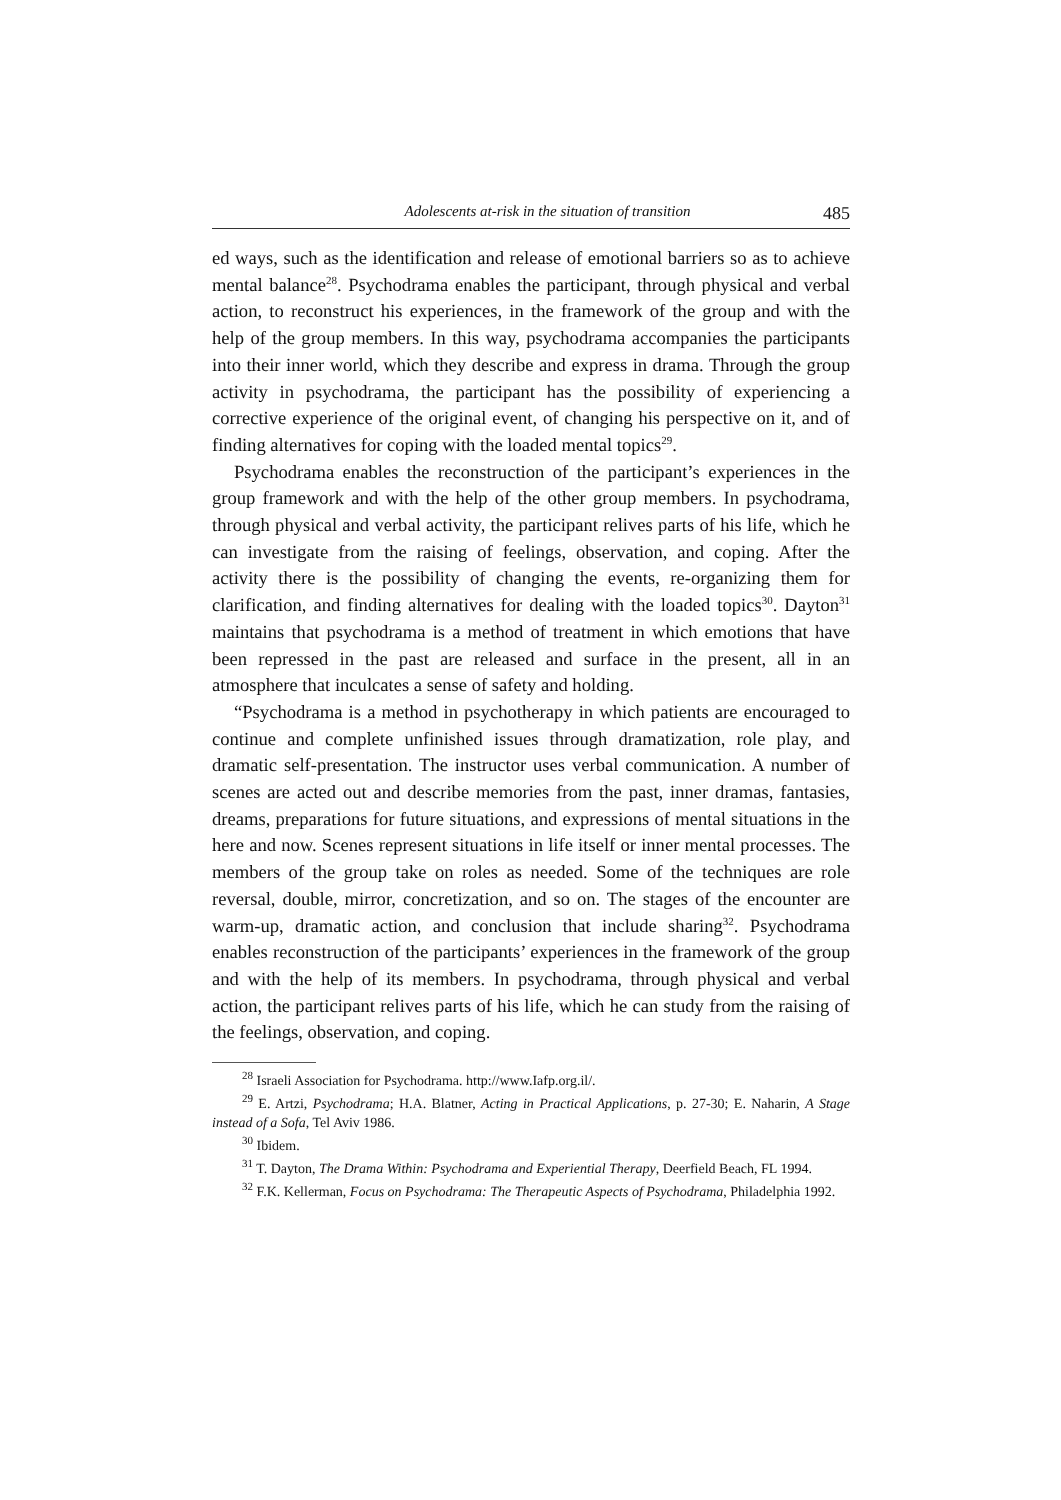Adolescents at-risk in the situation of transition 485
ed ways, such as the identification and release of emotional barriers so as to achieve mental balance<sup>28</sup>. Psychodrama enables the participant, through physical and verbal action, to reconstruct his experiences, in the framework of the group and with the help of the group members. In this way, psychodrama accompanies the participants into their inner world, which they describe and express in drama. Through the group activity in psychodrama, the participant has the possibility of experiencing a corrective experience of the original event, of changing his perspective on it, and of finding alternatives for coping with the loaded mental topics<sup>29</sup>.
Psychodrama enables the reconstruction of the participant’s experiences in the group framework and with the help of the other group members. In psychodrama, through physical and verbal activity, the participant relives parts of his life, which he can investigate from the raising of feelings, observation, and coping. After the activity there is the possibility of changing the events, re-organizing them for clarification, and finding alternatives for dealing with the loaded topics<sup>30</sup>. Dayton<sup>31</sup> maintains that psychodrama is a method of treatment in which emotions that have been repressed in the past are released and surface in the present, all in an atmosphere that inculcates a sense of safety and holding.
“Psychodrama is a method in psychotherapy in which patients are encouraged to continue and complete unfinished issues through dramatization, role play, and dramatic self-presentation. The instructor uses verbal communication. A number of scenes are acted out and describe memories from the past, inner dramas, fantasies, dreams, preparations for future situations, and expressions of mental situations in the here and now. Scenes represent situations in life itself or inner mental processes. The members of the group take on roles as needed. Some of the techniques are role reversal, double, mirror, concretization, and so on. The stages of the encounter are warm-up, dramatic action, and conclusion that include sharing<sup>32</sup>. Psychodrama enables reconstruction of the participants’ experiences in the framework of the group and with the help of its members. In psychodrama, through physical and verbal action, the participant relives parts of his life, which he can study from the raising of the feelings, observation, and coping.
<sup>28</sup> Israeli Association for Psychodrama. http://www.Iafp.org.il/.
<sup>29</sup> E. Artzi, Psychodrama; H.A. Blatner, Acting in Practical Applications, p. 27-30; E. Naharin, A Stage instead of a Sofa, Tel Aviv 1986.
<sup>30</sup> Ibidem.
<sup>31</sup> T. Dayton, The Drama Within: Psychodrama and Experiential Therapy, Deerfield Beach, FL 1994.
<sup>32</sup> F.K. Kellerman, Focus on Psychodrama: The Therapeutic Aspects of Psychodrama, Philadelphia 1992.